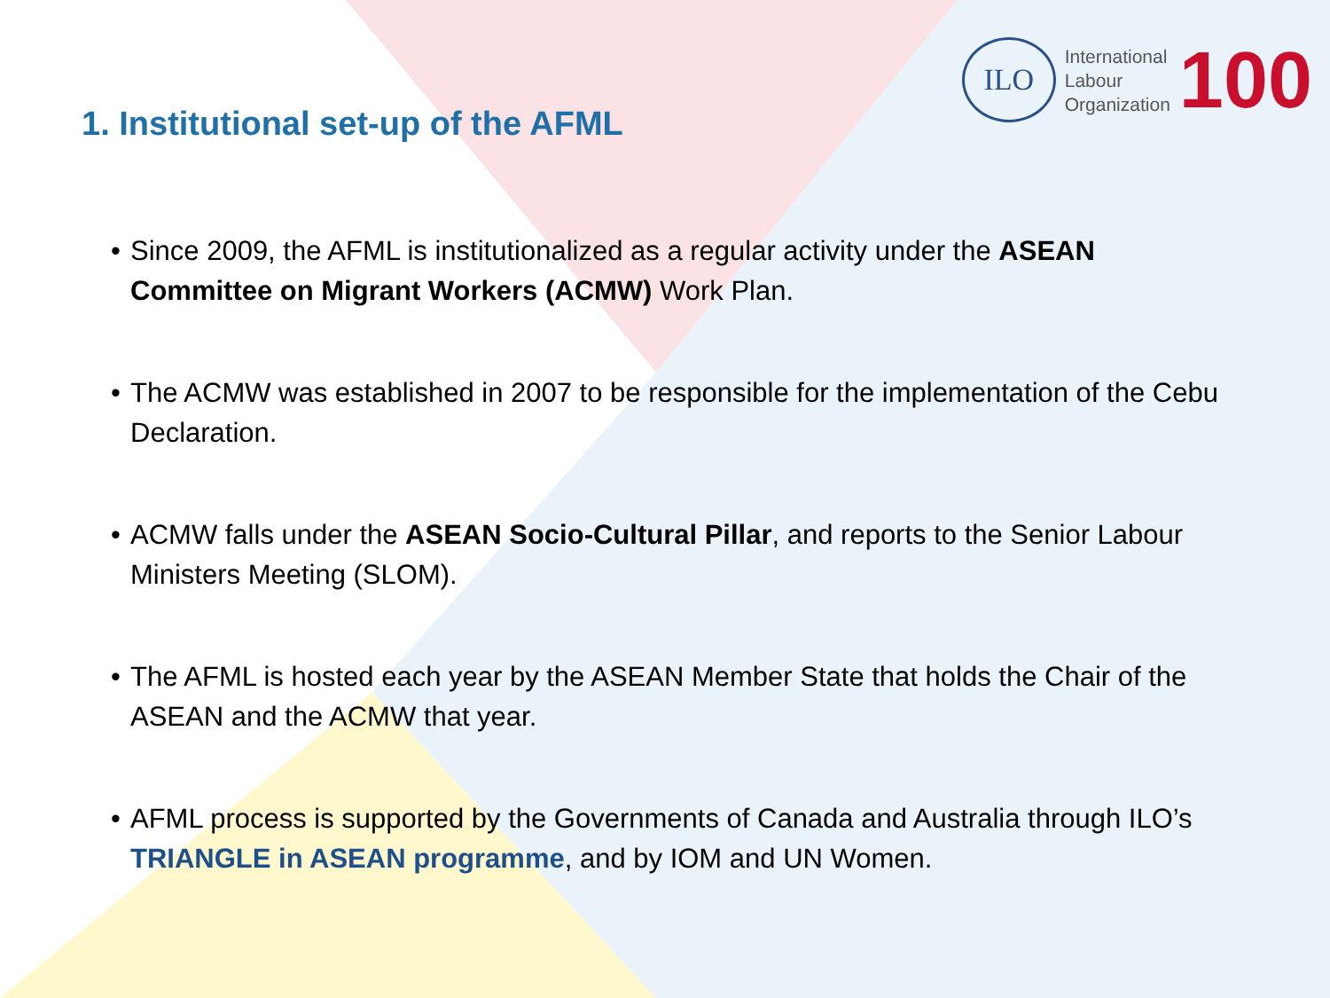1. Institutional set-up of the AFML
ILO
International
Labour
Organization
100
• Since 2009, the AFML is institutionalized as a regular activity under the ASEAN Committee on Migrant Workers (ACMW) Work Plan.
• The ACMW was established in 2007 to be responsible for the implementation of the Cebu Declaration.
• ACMW falls under the ASEAN Socio-Cultural Pillar, and reports to the Senior Labour Ministers Meeting (SLOM).
• The AFML is hosted each year by the ASEAN Member State that holds the Chair of the ASEAN and the ACMW that year.
• AFML process is supported by the Governments of Canada and Australia through ILO’s TRIANGLE in ASEAN programme, and by IOM and UN Women.